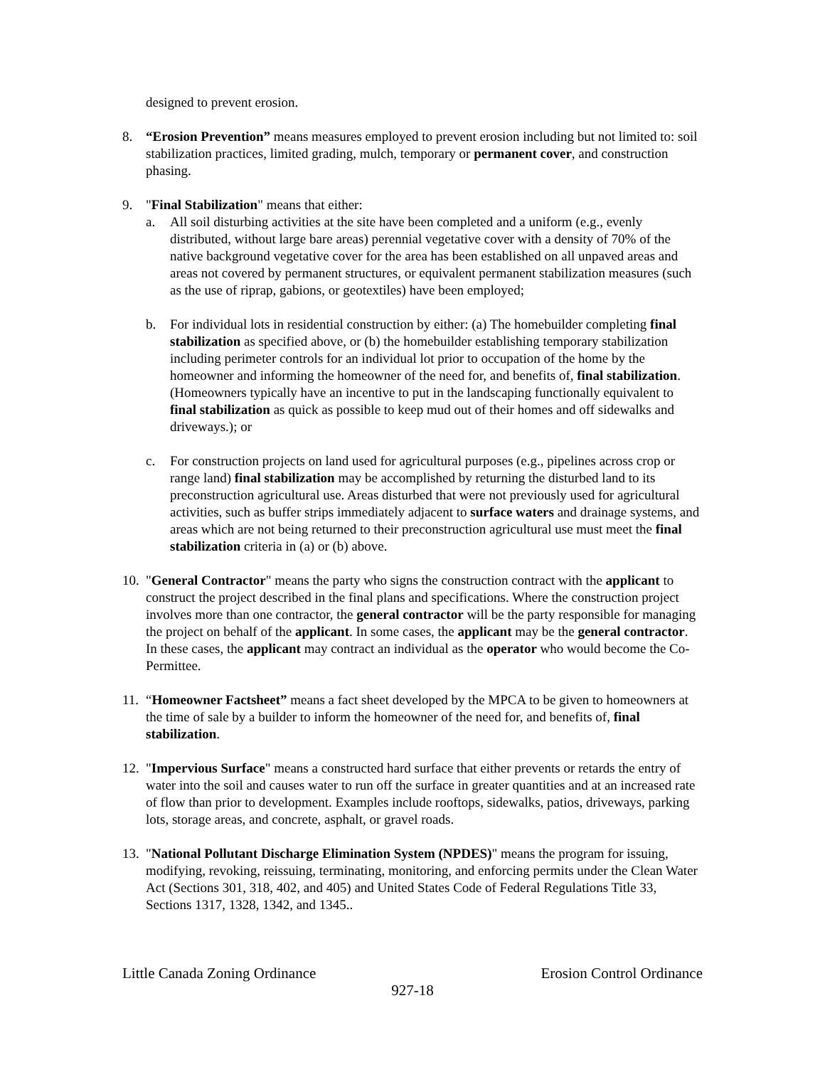designed to prevent erosion.
8. “Erosion Prevention” means measures employed to prevent erosion including but not limited to: soil stabilization practices, limited grading, mulch, temporary or permanent cover, and construction phasing.
9. "Final Stabilization" means that either:
a. All soil disturbing activities at the site have been completed and a uniform (e.g., evenly distributed, without large bare areas) perennial vegetative cover with a density of 70% of the native background vegetative cover for the area has been established on all unpaved areas and areas not covered by permanent structures, or equivalent permanent stabilization measures (such as the use of riprap, gabions, or geotextiles) have been employed;
b. For individual lots in residential construction by either: (a) The homebuilder completing final stabilization as specified above, or (b) the homebuilder establishing temporary stabilization including perimeter controls for an individual lot prior to occupation of the home by the homeowner and informing the homeowner of the need for, and benefits of, final stabilization. (Homeowners typically have an incentive to put in the landscaping functionally equivalent to final stabilization as quick as possible to keep mud out of their homes and off sidewalks and driveways.); or
c. For construction projects on land used for agricultural purposes (e.g., pipelines across crop or range land) final stabilization may be accomplished by returning the disturbed land to its preconstruction agricultural use. Areas disturbed that were not previously used for agricultural activities, such as buffer strips immediately adjacent to surface waters and drainage systems, and areas which are not being returned to their preconstruction agricultural use must meet the final stabilization criteria in (a) or (b) above.
10.
"General Contractor" means the party who signs the construction contract with the applicant to construct the project described in the final plans and specifications. Where the construction project involves more than one contractor, the general contractor will be the party responsible for managing the project on behalf of the applicant. In some cases, the applicant may be the general contractor. In these cases, the applicant may contract an individual as the operator who would become the Co-Permittee.
11.
“Homeowner Factsheet” means a fact sheet developed by the MPCA to be given to homeowners at the time of sale by a builder to inform the homeowner of the need for, and benefits of, final stabilization.
12.
"Impervious Surface" means a constructed hard surface that either prevents or retards the entry of water into the soil and causes water to run off the surface in greater quantities and at an increased rate of flow than prior to development. Examples include rooftops, sidewalks, patios, driveways, parking lots, storage areas, and concrete, asphalt, or gravel roads.
13.
"National Pollutant Discharge Elimination System (NPDES)" means the program for issuing, modifying, revoking, reissuing, terminating, monitoring, and enforcing permits under the Clean Water Act (Sections 301, 318, 402, and 405) and United States Code of Federal Regulations Title 33, Sections 1317, 1328, 1342, and 1345..
Little Canada Zoning Ordinance Erosion Control Ordinance
927-18